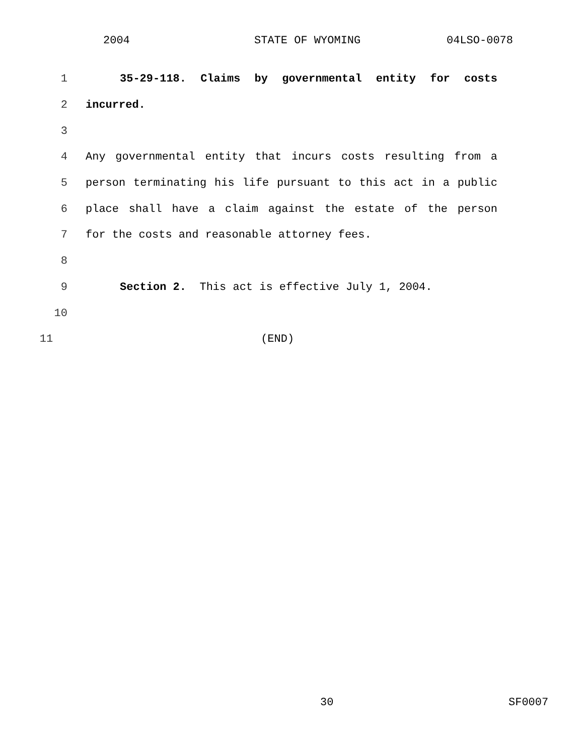2004 STATE OF WYOMING 04LSO-0078
1 35-29-118. Claims by governmental entity for costs
2 incurred.
3
4 Any governmental entity that incurs costs resulting from a
5 person terminating his life pursuant to this act in a public
6 place shall have a claim against the estate of the person
7 for the costs and reasonable attorney fees.
8
9 Section 2. This act is effective July 1, 2004.
10
11 (END)
30 SF0007